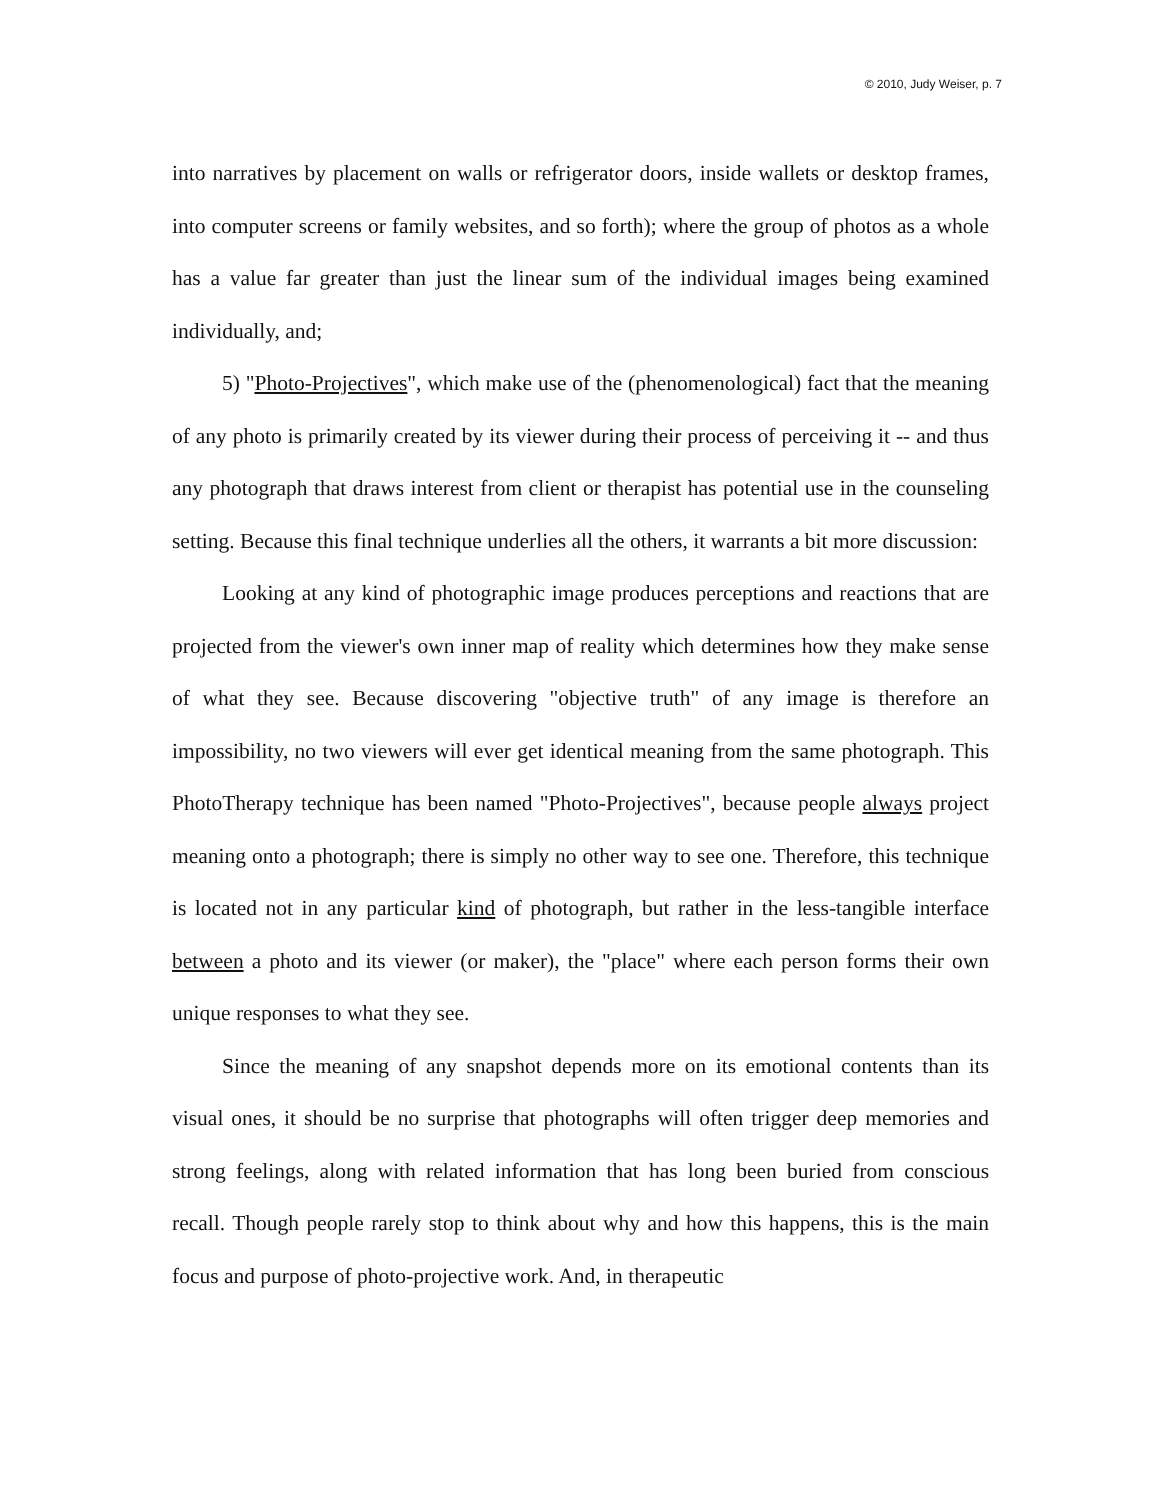© 2010, Judy Weiser, p. 7
into narratives by placement on walls or refrigerator doors, inside wallets or desktop frames, into computer screens or family websites, and so forth); where the group of photos as a whole has a value far greater than just the linear sum of the individual images being examined individually, and;
5) "Photo-Projectives", which make use of the (phenomenological) fact that the meaning of any photo is primarily created by its viewer during their process of perceiving it -- and thus any photograph that draws interest from client or therapist has potential use in the counseling setting. Because this final technique underlies all the others, it warrants a bit more discussion:
Looking at any kind of photographic image produces perceptions and reactions that are projected from the viewer's own inner map of reality which determines how they make sense of what they see. Because discovering "objective truth" of any image is therefore an impossibility, no two viewers will ever get identical meaning from the same photograph. This PhotoTherapy technique has been named "Photo-Projectives", because people always project meaning onto a photograph; there is simply no other way to see one. Therefore, this technique is located not in any particular kind of photograph, but rather in the less-tangible interface between a photo and its viewer (or maker), the "place" where each person forms their own unique responses to what they see.
Since the meaning of any snapshot depends more on its emotional contents than its visual ones, it should be no surprise that photographs will often trigger deep memories and strong feelings, along with related information that has long been buried from conscious recall. Though people rarely stop to think about why and how this happens, this is the main focus and purpose of photo-projective work. And, in therapeutic